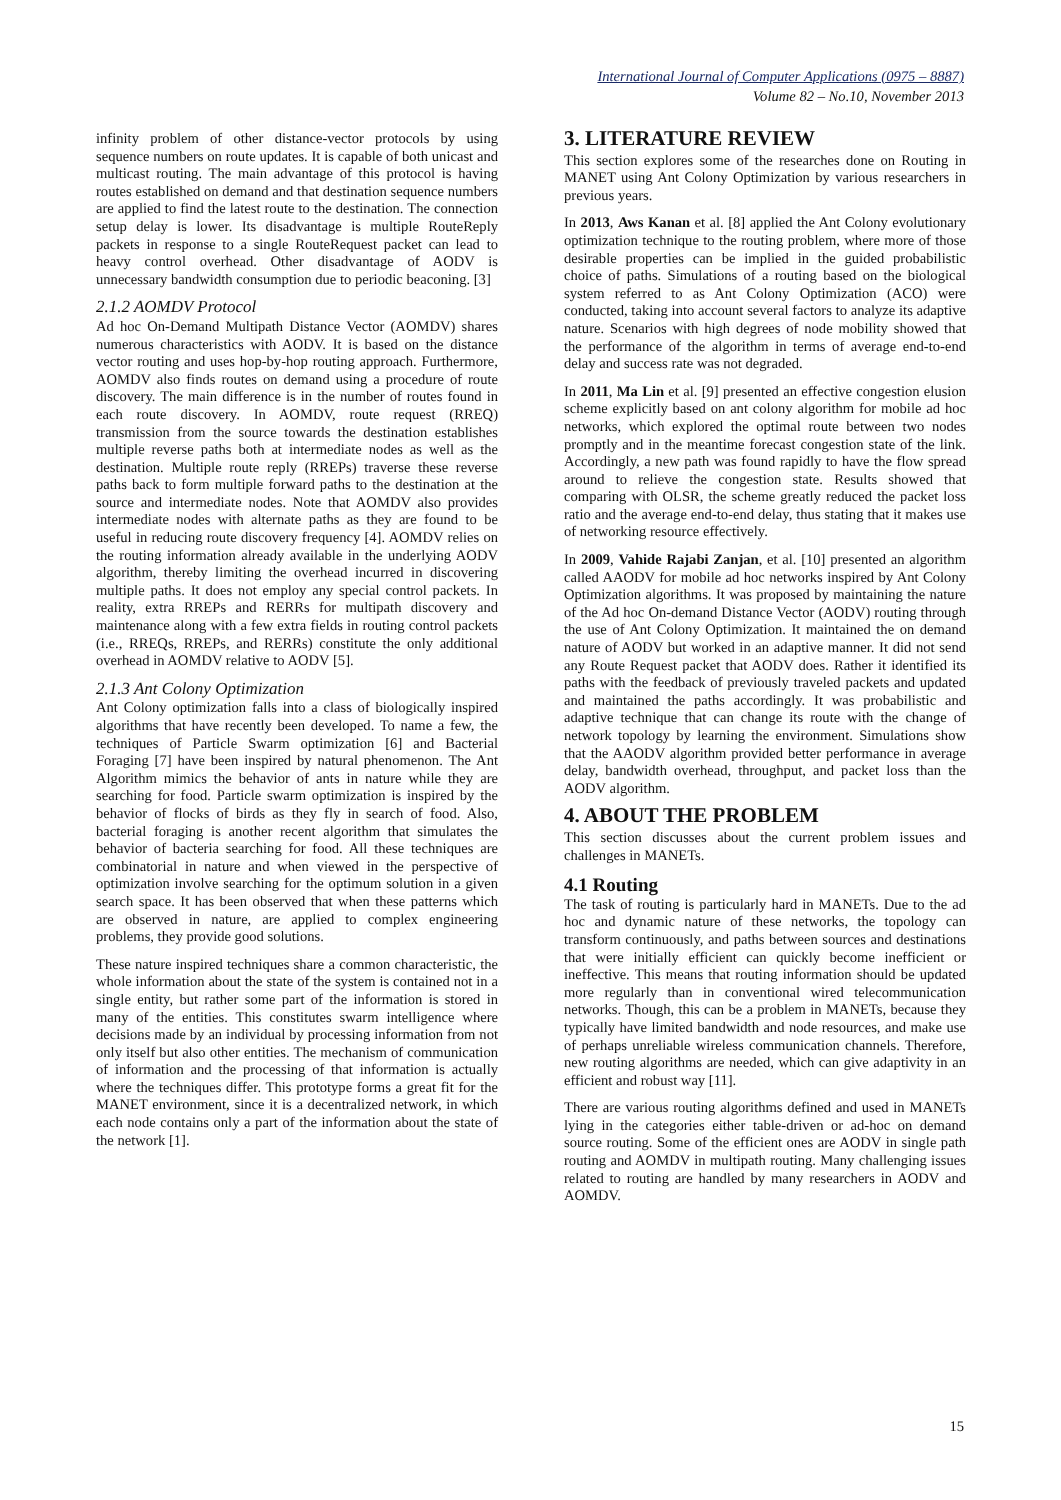International Journal of Computer Applications (0975 – 8887)
Volume 82 – No.10, November 2013
infinity problem of other distance-vector protocols by using sequence numbers on route updates. It is capable of both unicast and multicast routing. The main advantage of this protocol is having routes established on demand and that destination sequence numbers are applied to find the latest route to the destination. The connection setup delay is lower. Its disadvantage is multiple RouteReply packets in response to a single RouteRequest packet can lead to heavy control overhead. Other disadvantage of AODV is unnecessary bandwidth consumption due to periodic beaconing. [3]
2.1.2 AOMDV Protocol
Ad hoc On-Demand Multipath Distance Vector (AOMDV) shares numerous characteristics with AODV. It is based on the distance vector routing and uses hop-by-hop routing approach. Furthermore, AOMDV also finds routes on demand using a procedure of route discovery. The main difference is in the number of routes found in each route discovery. In AOMDV, route request (RREQ) transmission from the source towards the destination establishes multiple reverse paths both at intermediate nodes as well as the destination. Multiple route reply (RREPs) traverse these reverse paths back to form multiple forward paths to the destination at the source and intermediate nodes. Note that AOMDV also provides intermediate nodes with alternate paths as they are found to be useful in reducing route discovery frequency [4]. AOMDV relies on the routing information already available in the underlying AODV algorithm, thereby limiting the overhead incurred in discovering multiple paths. It does not employ any special control packets. In reality, extra RREPs and RERRs for multipath discovery and maintenance along with a few extra fields in routing control packets (i.e., RREQs, RREPs, and RERRs) constitute the only additional overhead in AOMDV relative to AODV [5].
2.1.3 Ant Colony Optimization
Ant Colony optimization falls into a class of biologically inspired algorithms that have recently been developed. To name a few, the techniques of Particle Swarm optimization [6] and Bacterial Foraging [7] have been inspired by natural phenomenon. The Ant Algorithm mimics the behavior of ants in nature while they are searching for food. Particle swarm optimization is inspired by the behavior of flocks of birds as they fly in search of food. Also, bacterial foraging is another recent algorithm that simulates the behavior of bacteria searching for food. All these techniques are combinatorial in nature and when viewed in the perspective of optimization involve searching for the optimum solution in a given search space. It has been observed that when these patterns which are observed in nature, are applied to complex engineering problems, they provide good solutions.
These nature inspired techniques share a common characteristic, the whole information about the state of the system is contained not in a single entity, but rather some part of the information is stored in many of the entities. This constitutes swarm intelligence where decisions made by an individual by processing information from not only itself but also other entities. The mechanism of communication of information and the processing of that information is actually where the techniques differ. This prototype forms a great fit for the MANET environment, since it is a decentralized network, in which each node contains only a part of the information about the state of the network [1].
3. LITERATURE REVIEW
This section explores some of the researches done on Routing in MANET using Ant Colony Optimization by various researchers in previous years.
In 2013, Aws Kanan et al. [8] applied the Ant Colony evolutionary optimization technique to the routing problem, where more of those desirable properties can be implied in the guided probabilistic choice of paths. Simulations of a routing based on the biological system referred to as Ant Colony Optimization (ACO) were conducted, taking into account several factors to analyze its adaptive nature. Scenarios with high degrees of node mobility showed that the performance of the algorithm in terms of average end-to-end delay and success rate was not degraded.
In 2011, Ma Lin et al. [9] presented an effective congestion elusion scheme explicitly based on ant colony algorithm for mobile ad hoc networks, which explored the optimal route between two nodes promptly and in the meantime forecast congestion state of the link. Accordingly, a new path was found rapidly to have the flow spread around to relieve the congestion state. Results showed that comparing with OLSR, the scheme greatly reduced the packet loss ratio and the average end-to-end delay, thus stating that it makes use of networking resource effectively.
In 2009, Vahide Rajabi Zanjan, et al. [10] presented an algorithm called AAODV for mobile ad hoc networks inspired by Ant Colony Optimization algorithms. It was proposed by maintaining the nature of the Ad hoc On-demand Distance Vector (AODV) routing through the use of Ant Colony Optimization. It maintained the on demand nature of AODV but worked in an adaptive manner. It did not send any Route Request packet that AODV does. Rather it identified its paths with the feedback of previously traveled packets and updated and maintained the paths accordingly. It was probabilistic and adaptive technique that can change its route with the change of network topology by learning the environment. Simulations show that the AAODV algorithm provided better performance in average delay, bandwidth overhead, throughput, and packet loss than the AODV algorithm.
4. ABOUT THE PROBLEM
This section discusses about the current problem issues and challenges in MANETs.
4.1 Routing
The task of routing is particularly hard in MANETs. Due to the ad hoc and dynamic nature of these networks, the topology can transform continuously, and paths between sources and destinations that were initially efficient can quickly become inefficient or ineffective. This means that routing information should be updated more regularly than in conventional wired telecommunication networks. Though, this can be a problem in MANETs, because they typically have limited bandwidth and node resources, and make use of perhaps unreliable wireless communication channels. Therefore, new routing algorithms are needed, which can give adaptivity in an efficient and robust way [11].
There are various routing algorithms defined and used in MANETs lying in the categories either table-driven or ad-hoc on demand source routing. Some of the efficient ones are AODV in single path routing and AOMDV in multipath routing. Many challenging issues related to routing are handled by many researchers in AODV and AOMDV.
15